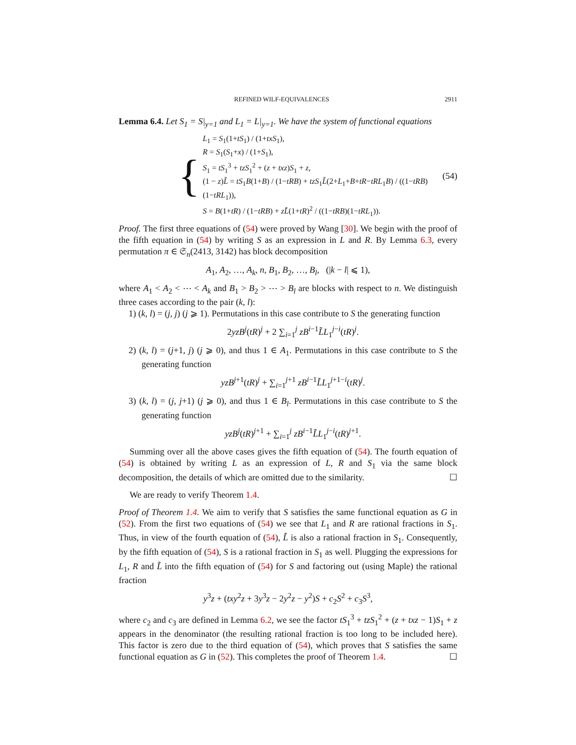REFINED WILF-EQUIVALENCES 2911
Lemma 6.4. Let S<sub>1</sub> = S|<sub>y=1</sub> and L<sub>1</sub> = L|<sub>y=1</sub>. We have the system of functional equations
{
L<sub>1</sub> = S<sub>1</sub>(1+tS<sub>1</sub>) / (1+txS<sub>1</sub>),
R = S<sub>1</sub>(S<sub>1</sub>+x) / (1+S<sub>1</sub>),
S<sub>1</sub> = tS<sub>1</sub><sup>3</sup> + tzS<sub>1</sub><sup>2</sup> + (z + txz)S<sub>1</sub> + z,
(1 − z)L̃ = tS<sub>1</sub>B(1+B) / (1−tRB) + tzS<sub>1</sub>L̃(2+L<sub>1</sub>+B+tR−tRL<sub>1</sub>B) / ((1−tRB)(1−tRL<sub>1</sub>)),
S = B(1+tR) / (1−tRB) + zL̃(1+tR)<sup>2</sup> / ((1−tRB)(1−tRL<sub>1</sub>)).
(54)
Proof. The first three equations of (54) were proved by Wang [30]. We begin with the proof of the fifth equation in (54) by writing S as an expression in L and R. By Lemma 6.3, every permutation π ∈ 𝔖<sub>n</sub>(2413, 3142) has block decomposition
A<sub>1</sub>, A<sub>2</sub>, …, A<sub>k</sub>, n, B<sub>1</sub>, B<sub>2</sub>, …, B<sub>l</sub>, (|k − l| ⩽ 1),
where A<sub>1</sub> < A<sub>2</sub> < ⋯ < A<sub>k</sub> and B<sub>1</sub> > B<sub>2</sub> > ⋯ > B<sub>l</sub> are blocks with respect to n. We distinguish three cases according to the pair (k, l):
1) (k, l) = (j, j) (j ⩾ 1). Permutations in this case contribute to S the generating function
2yzB<sup>j</sup>(tR)<sup>j</sup> + 2 ∑<sub>i=1</sub><sup>j</sup> zB<sup>i−1</sup>L̃L<sub>1</sub><sup>j−i</sup>(tR)<sup>j</sup>.
2) (k, l) = (j+1, j) (j ⩾ 0), and thus 1 ∈ A<sub>1</sub>. Permutations in this case contribute to S the generating function
yzB<sup>j+1</sup>(tR)<sup>j</sup> + ∑<sub>i=1</sub><sup>j+1</sup> zB<sup>i−1</sup>L̃L<sub>1</sub><sup>j+1−i</sup>(tR)<sup>j</sup>.
3) (k, l) = (j, j+1) (j ⩾ 0), and thus 1 ∈ B<sub>l</sub>. Permutations in this case contribute to S the generating function
yzB<sup>j</sup>(tR)<sup>j+1</sup> + ∑<sub>i=1</sub><sup>j</sup> zB<sup>i−1</sup>L̃L<sub>1</sub><sup>j−i</sup>(tR)<sup>j+1</sup>.
Summing over all the above cases gives the fifth equation of (54). The fourth equation of (54) is obtained by writing L as an expression of L, R and S<sub>1</sub> via the same block decomposition, the details of which are omitted due to the similarity. ☐
We are ready to verify Theorem 1.4.
Proof of Theorem 1.4. We aim to verify that S satisfies the same functional equation as G in (52). From the first two equations of (54) we see that L<sub>1</sub> and R are rational fractions in S<sub>1</sub>. Thus, in view of the fourth equation of (54), L̃ is also a rational fraction in S<sub>1</sub>. Consequently, by the fifth equation of (54), S is a rational fraction in S<sub>1</sub> as well. Plugging the expressions for L<sub>1</sub>, R and L̃ into the fifth equation of (54) for S and factoring out (using Maple) the rational fraction
y<sup>3</sup>z + (txy<sup>2</sup>z + 3y<sup>3</sup>z − 2y<sup>2</sup>z − y<sup>2</sup>)S + c<sub>2</sub>S<sup>2</sup> + c<sub>3</sub>S<sup>3</sup>,
where c<sub>2</sub> and c<sub>3</sub> are defined in Lemma 6.2, we see the factor tS<sub>1</sub><sup>3</sup> + tzS<sub>1</sub><sup>2</sup> + (z + txz − 1)S<sub>1</sub> + z appears in the denominator (the resulting rational fraction is too long to be included here). This factor is zero due to the third equation of (54), which proves that S satisfies the same functional equation as G in (52). This completes the proof of Theorem 1.4. ☐